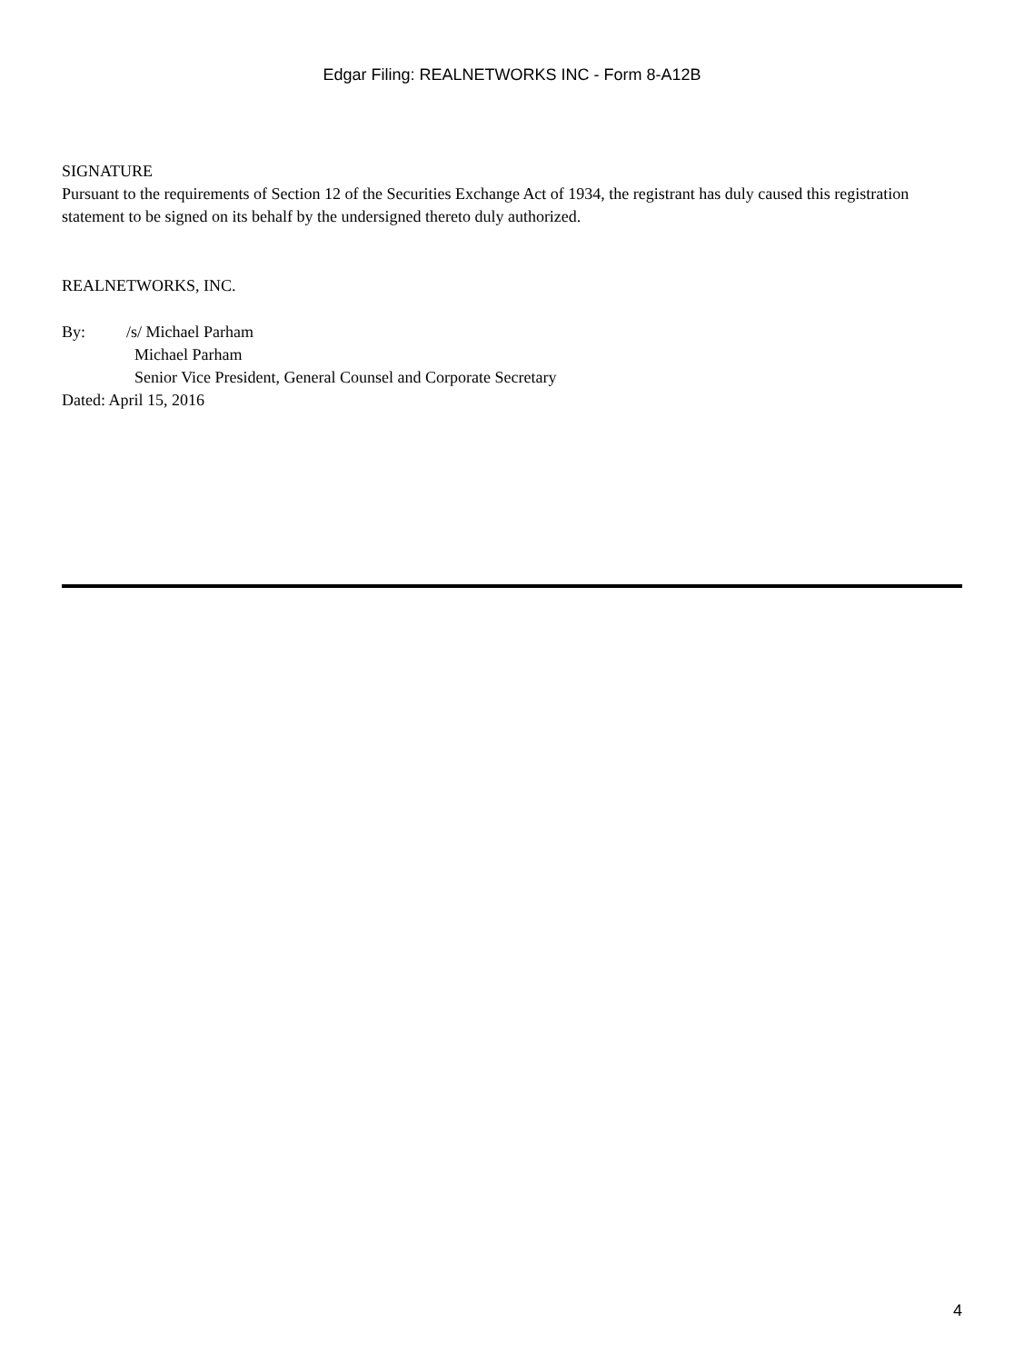Edgar Filing: REALNETWORKS INC - Form 8-A12B
SIGNATURE
Pursuant to the requirements of Section 12 of the Securities Exchange Act of 1934, the registrant has duly caused this registration statement to be signed on its behalf by the undersigned thereto duly authorized.
REALNETWORKS, INC.
By: /s/ Michael Parham
Michael Parham
Senior Vice President, General Counsel and Corporate Secretary
Dated: April 15, 2016
4